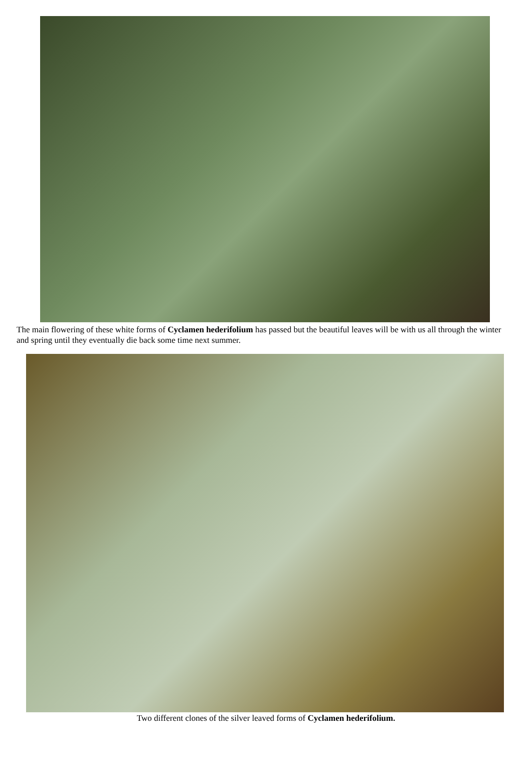The main flowering of these white forms of Cyclamen hederifolium has passed but the beautiful leaves will be with us all through the winter and spring until they eventually die back some time next summer.
Two different clones of the silver leaved forms of Cyclamen hederifolium.